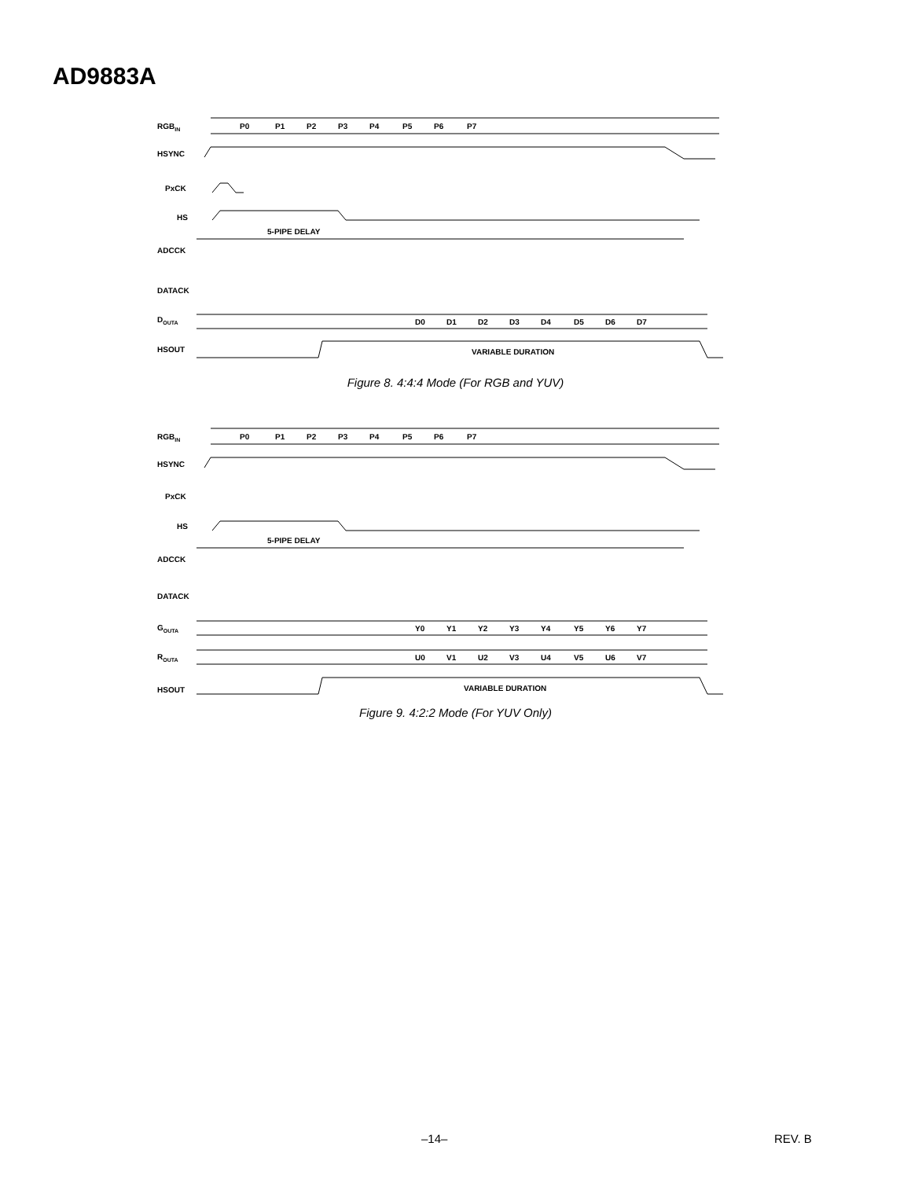AD9883A
RGBIN
HSYNC
PxCK
HS
ADCCK
DATACK
DOUTA
HSOUT
P0
P1
P2
P3
P4
P5
P6
P7
5-PIPE DELAY
D0
D1
D2
D3
D4
D5
D6
D7
VARIABLE DURATION
Figure 8. 4:4:4 Mode (For RGB and YUV)
RGBIN
HSYNC
PxCK
HS
ADCCK
DATACK
GOUTA
ROUTA
HSOUT
P0
P1
P2
P3
P4
P5
P6
P7
5-PIPE DELAY
Y0
Y1
Y2
Y3
Y4
Y5
Y6
Y7
U0
V1
U2
V3
U4
V5
U6
V7
VARIABLE DURATION
Figure 9. 4:2:2 Mode (For YUV Only)
–14– REV. B